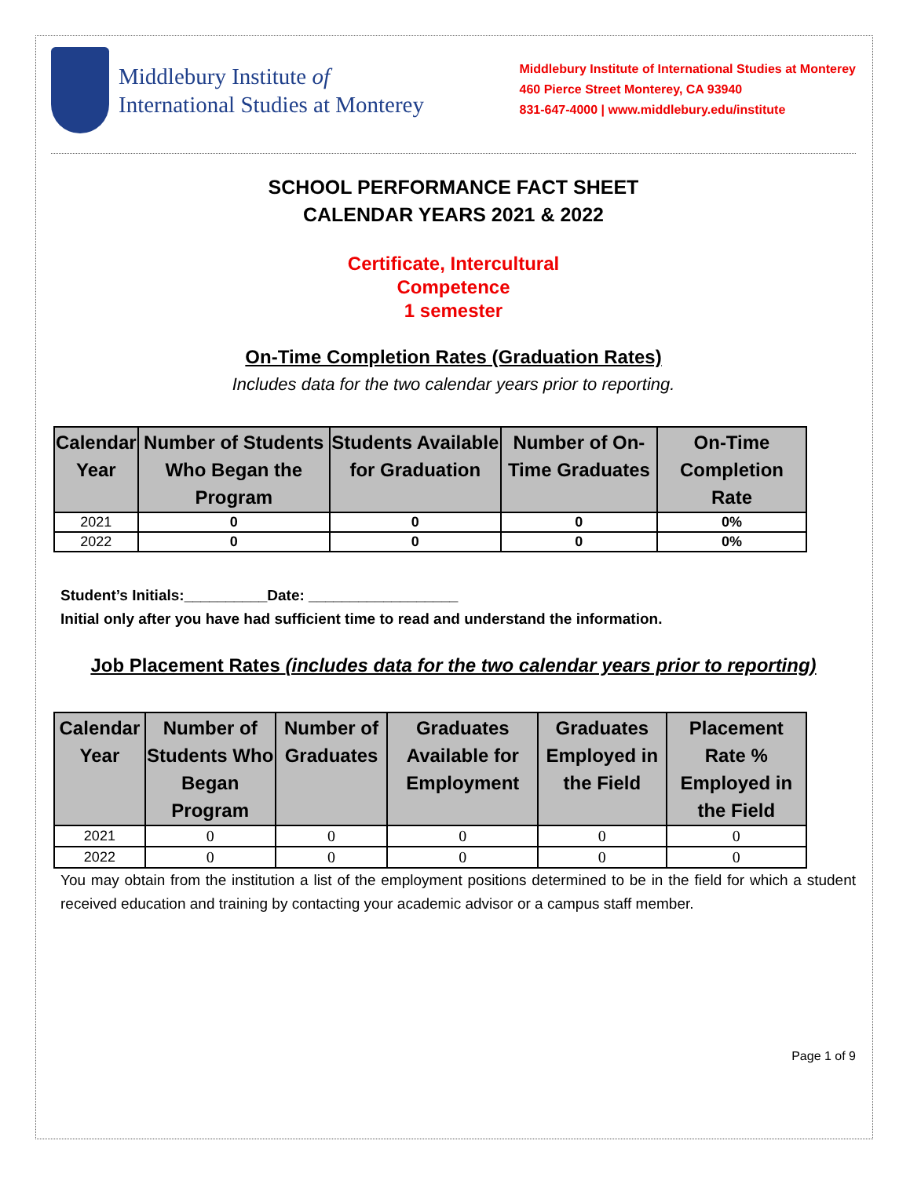Middlebury Institute of
International Studies at Monterey
Middlebury Institute of International Studies at Monterey
460 Pierce Street Monterey, CA 93940
831-647-4000 | www.middlebury.edu/institute
SCHOOL PERFORMANCE FACT SHEET
CALENDAR YEARS 2021 & 2022
Certificate, Intercultural
Competence
1 semester
On-Time Completion Rates (Graduation Rates)
Includes data for the two calendar years prior to reporting.
| Calendar Year | Number of Students Who Began the Program | Students Available for Graduation | Number of On-Time Graduates | On-Time Completion Rate |
| --- | --- | --- | --- | --- |
| 2021 | 0 | 0 | 0 | 0% |
| 2022 | 0 | 0 | 0 | 0% |
Student’s Initials:__________Date: __________________
Initial only after you have had sufficient time to read and understand the information.
Job Placement Rates (includes data for the two calendar years prior to reporting)
| Calendar Year | Number of Students Who Began Program | Number of Graduates | Graduates Available for Employment | Graduates Employed in the Field | Placement Rate % Employed in the Field |
| --- | --- | --- | --- | --- | --- |
| 2021 | 0 | 0 | 0 | 0 | 0 |
| 2022 | 0 | 0 | 0 | 0 | 0 |
You may obtain from the institution a list of the employment positions determined to be in the field for which a student received education and training by contacting your academic advisor or a campus staff member.
Page 1 of 9